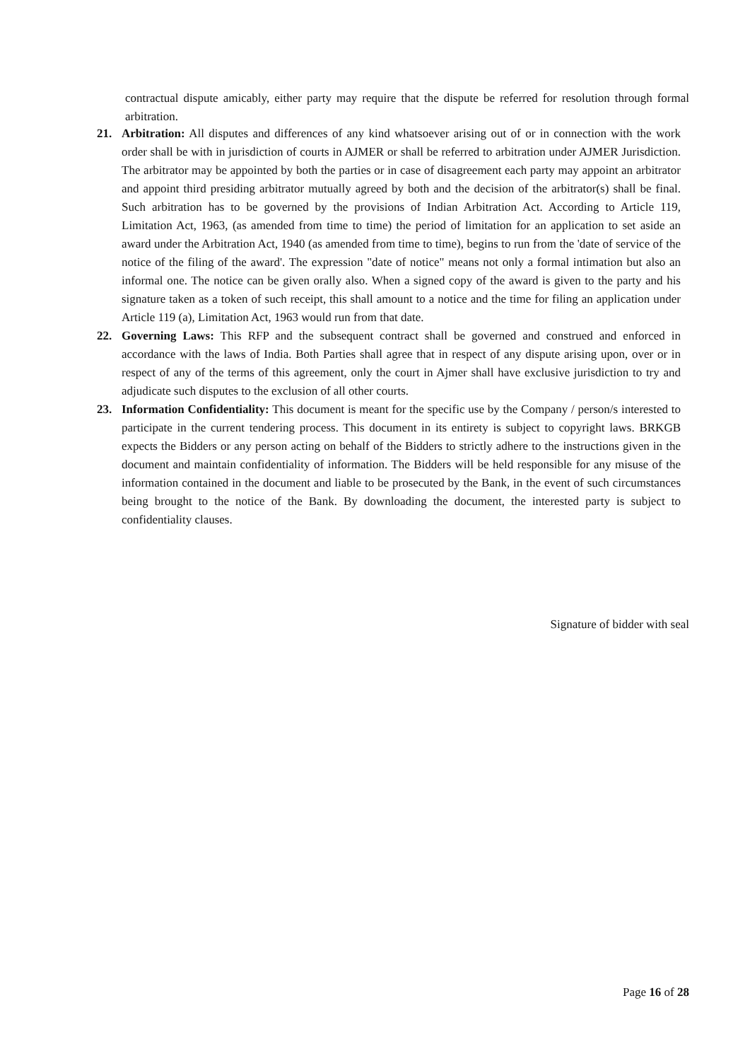contractual dispute amicably, either party may require that the dispute be referred for resolution through formal arbitration.
21. Arbitration: All disputes and differences of any kind whatsoever arising out of or in connection with the work order shall be with in jurisdiction of courts in AJMER or shall be referred to arbitration under AJMER Jurisdiction. The arbitrator may be appointed by both the parties or in case of disagreement each party may appoint an arbitrator and appoint third presiding arbitrator mutually agreed by both and the decision of the arbitrator(s) shall be final. Such arbitration has to be governed by the provisions of Indian Arbitration Act. According to Article 119, Limitation Act, 1963, (as amended from time to time) the period of limitation for an application to set aside an award under the Arbitration Act, 1940 (as amended from time to time), begins to run from the 'date of service of the notice of the filing of the award'. The expression "date of notice" means not only a formal intimation but also an informal one. The notice can be given orally also. When a signed copy of the award is given to the party and his signature taken as a token of such receipt, this shall amount to a notice and the time for filing an application under Article 119 (a), Limitation Act, 1963 would run from that date.
22. Governing Laws: This RFP and the subsequent contract shall be governed and construed and enforced in accordance with the laws of India. Both Parties shall agree that in respect of any dispute arising upon, over or in respect of any of the terms of this agreement, only the court in Ajmer shall have exclusive jurisdiction to try and adjudicate such disputes to the exclusion of all other courts.
23. Information Confidentiality: This document is meant for the specific use by the Company / person/s interested to participate in the current tendering process. This document in its entirety is subject to copyright laws. BRKGB expects the Bidders or any person acting on behalf of the Bidders to strictly adhere to the instructions given in the document and maintain confidentiality of information. The Bidders will be held responsible for any misuse of the information contained in the document and liable to be prosecuted by the Bank, in the event of such circumstances being brought to the notice of the Bank. By downloading the document, the interested party is subject to confidentiality clauses.
Signature of bidder with seal
Page 16 of 28